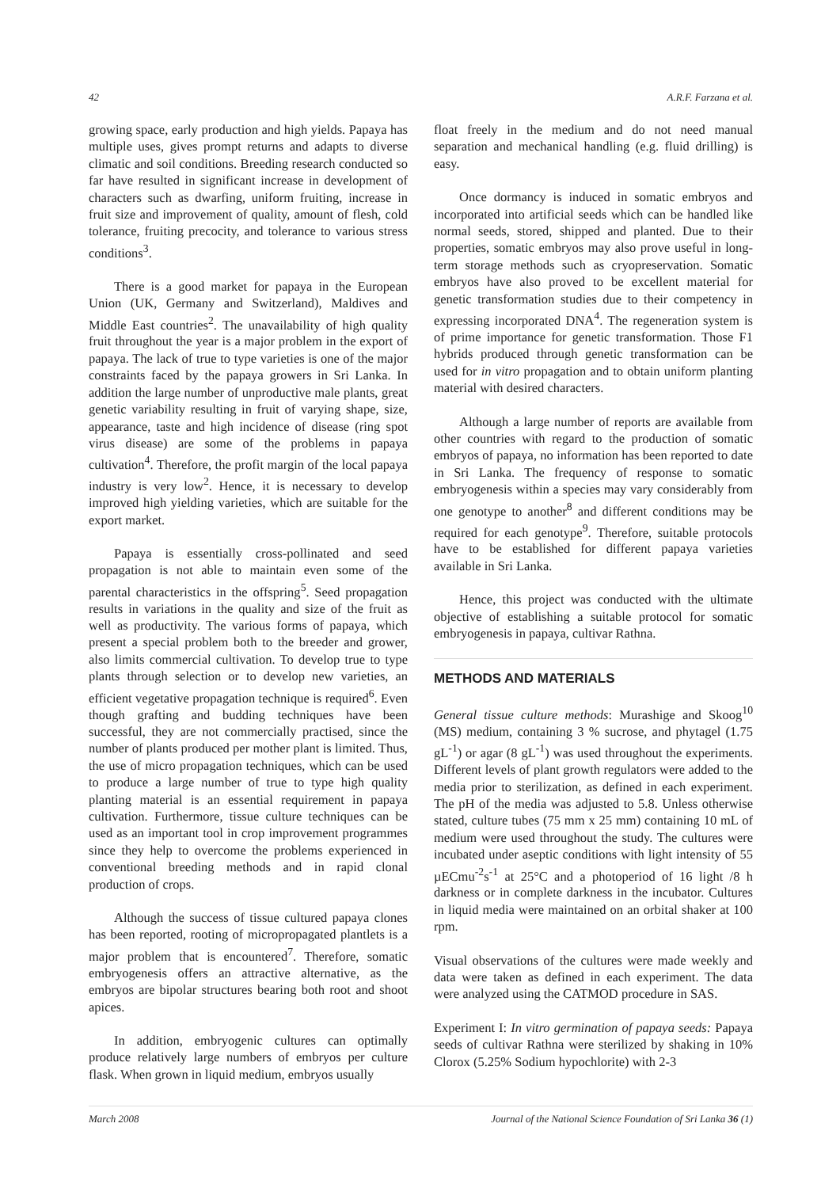42 A.R.F. Farzana et al.
growing space, early production and high yields. Papaya has multiple uses, gives prompt returns and adapts to diverse climatic and soil conditions. Breeding research conducted so far have resulted in significant increase in development of characters such as dwarfing, uniform fruiting, increase in fruit size and improvement of quality, amount of flesh, cold tolerance, fruiting precocity, and tolerance to various stress conditions<sup>3</sup>.
There is a good market for papaya in the European Union (UK, Germany and Switzerland), Maldives and Middle East countries<sup>2</sup>. The unavailability of high quality fruit throughout the year is a major problem in the export of papaya. The lack of true to type varieties is one of the major constraints faced by the papaya growers in Sri Lanka. In addition the large number of unproductive male plants, great genetic variability resulting in fruit of varying shape, size, appearance, taste and high incidence of disease (ring spot virus disease) are some of the problems in papaya cultivation<sup>4</sup>. Therefore, the profit margin of the local papaya industry is very low<sup>2</sup>. Hence, it is necessary to develop improved high yielding varieties, which are suitable for the export market.
Papaya is essentially cross-pollinated and seed propagation is not able to maintain even some of the parental characteristics in the offspring<sup>5</sup>. Seed propagation results in variations in the quality and size of the fruit as well as productivity. The various forms of papaya, which present a special problem both to the breeder and grower, also limits commercial cultivation. To develop true to type plants through selection or to develop new varieties, an efficient vegetative propagation technique is required<sup>6</sup>. Even though grafting and budding techniques have been successful, they are not commercially practised, since the number of plants produced per mother plant is limited. Thus, the use of micro propagation techniques, which can be used to produce a large number of true to type high quality planting material is an essential requirement in papaya cultivation. Furthermore, tissue culture techniques can be used as an important tool in crop improvement programmes since they help to overcome the problems experienced in conventional breeding methods and in rapid clonal production of crops.
Although the success of tissue cultured papaya clones has been reported, rooting of micropropagated plantlets is a major problem that is encountered<sup>7</sup>. Therefore, somatic embryogenesis offers an attractive alternative, as the embryos are bipolar structures bearing both root and shoot apices.
In addition, embryogenic cultures can optimally produce relatively large numbers of embryos per culture flask. When grown in liquid medium, embryos usually
float freely in the medium and do not need manual separation and mechanical handling (e.g. fluid drilling) is easy.
Once dormancy is induced in somatic embryos and incorporated into artificial seeds which can be handled like normal seeds, stored, shipped and planted. Due to their properties, somatic embryos may also prove useful in long-term storage methods such as cryopreservation. Somatic embryos have also proved to be excellent material for genetic transformation studies due to their competency in expressing incorporated DNA<sup>4</sup>. The regeneration system is of prime importance for genetic transformation. Those F1 hybrids produced through genetic transformation can be used for in vitro propagation and to obtain uniform planting material with desired characters.
Although a large number of reports are available from other countries with regard to the production of somatic embryos of papaya, no information has been reported to date in Sri Lanka. The frequency of response to somatic embryogenesis within a species may vary considerably from one genotype to another<sup>8</sup> and different conditions may be required for each genotype<sup>9</sup>. Therefore, suitable protocols have to be established for different papaya varieties available in Sri Lanka.
Hence, this project was conducted with the ultimate objective of establishing a suitable protocol for somatic embryogenesis in papaya, cultivar Rathna.
METHODS AND MATERIALS
General tissue culture methods: Murashige and Skoog<sup>10</sup> (MS) medium, containing 3 % sucrose, and phytagel (1.75 gL<sup>-1</sup>) or agar (8 gL<sup>-1</sup>) was used throughout the experiments. Different levels of plant growth regulators were added to the media prior to sterilization, as defined in each experiment. The pH of the media was adjusted to 5.8. Unless otherwise stated, culture tubes (75 mm x 25 mm) containing 10 mL of medium were used throughout the study. The cultures were incubated under aseptic conditions with light intensity of 55 µECmu<sup>-2</sup>s<sup>-1</sup> at 25°C and a photoperiod of 16 light /8 h darkness or in complete darkness in the incubator. Cultures in liquid media were maintained on an orbital shaker at 100 rpm.
Visual observations of the cultures were made weekly and data were taken as defined in each experiment. The data were analyzed using the CATMOD procedure in SAS.
Experiment I: In vitro germination of papaya seeds: Papaya seeds of cultivar Rathna were sterilized by shaking in 10% Clorox (5.25% Sodium hypochlorite) with 2-3
March 2008 Journal of the National Science Foundation of Sri Lanka 36 (1)